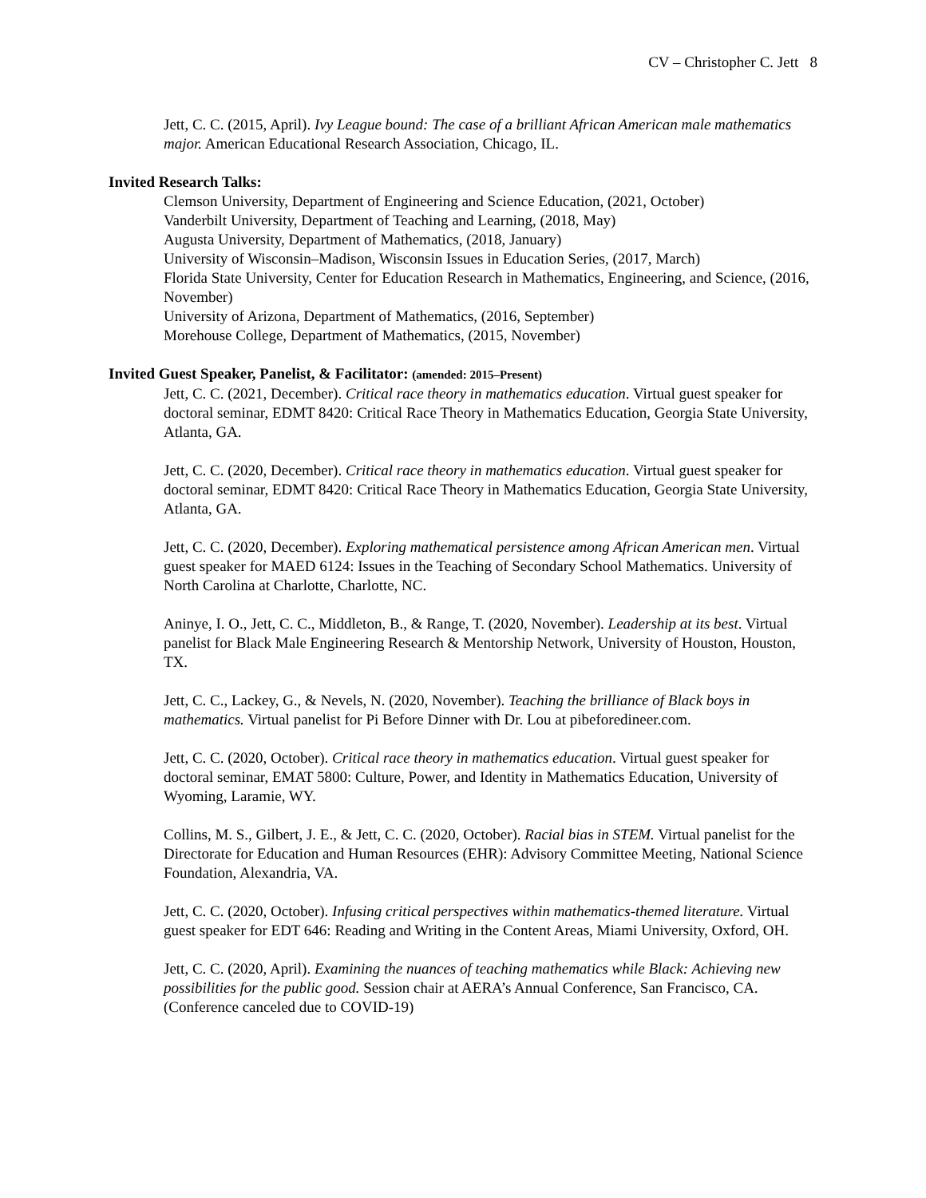CV – Christopher C. Jett 8
Jett, C. C. (2015, April). Ivy League bound: The case of a brilliant African American male mathematics major. American Educational Research Association, Chicago, IL.
Invited Research Talks:
Clemson University, Department of Engineering and Science Education, (2021, October)
Vanderbilt University, Department of Teaching and Learning, (2018, May)
Augusta University, Department of Mathematics, (2018, January)
University of Wisconsin–Madison, Wisconsin Issues in Education Series, (2017, March)
Florida State University, Center for Education Research in Mathematics, Engineering, and Science, (2016, November)
University of Arizona, Department of Mathematics, (2016, September)
Morehouse College, Department of Mathematics, (2015, November)
Invited Guest Speaker, Panelist, & Facilitator: (amended: 2015–Present)
Jett, C. C. (2021, December). Critical race theory in mathematics education. Virtual guest speaker for doctoral seminar, EDMT 8420: Critical Race Theory in Mathematics Education, Georgia State University, Atlanta, GA.
Jett, C. C. (2020, December). Critical race theory in mathematics education. Virtual guest speaker for doctoral seminar, EDMT 8420: Critical Race Theory in Mathematics Education, Georgia State University, Atlanta, GA.
Jett, C. C. (2020, December). Exploring mathematical persistence among African American men. Virtual guest speaker for MAED 6124: Issues in the Teaching of Secondary School Mathematics. University of North Carolina at Charlotte, Charlotte, NC.
Aninye, I. O., Jett, C. C., Middleton, B., & Range, T. (2020, November). Leadership at its best. Virtual panelist for Black Male Engineering Research & Mentorship Network, University of Houston, Houston, TX.
Jett, C. C., Lackey, G., & Nevels, N. (2020, November). Teaching the brilliance of Black boys in mathematics. Virtual panelist for Pi Before Dinner with Dr. Lou at pibeforedineer.com.
Jett, C. C. (2020, October). Critical race theory in mathematics education. Virtual guest speaker for doctoral seminar, EMAT 5800: Culture, Power, and Identity in Mathematics Education, University of Wyoming, Laramie, WY.
Collins, M. S., Gilbert, J. E., & Jett, C. C. (2020, October). Racial bias in STEM. Virtual panelist for the Directorate for Education and Human Resources (EHR): Advisory Committee Meeting, National Science Foundation, Alexandria, VA.
Jett, C. C. (2020, October). Infusing critical perspectives within mathematics-themed literature. Virtual guest speaker for EDT 646: Reading and Writing in the Content Areas, Miami University, Oxford, OH.
Jett, C. C. (2020, April). Examining the nuances of teaching mathematics while Black: Achieving new possibilities for the public good. Session chair at AERA’s Annual Conference, San Francisco, CA. (Conference canceled due to COVID-19)